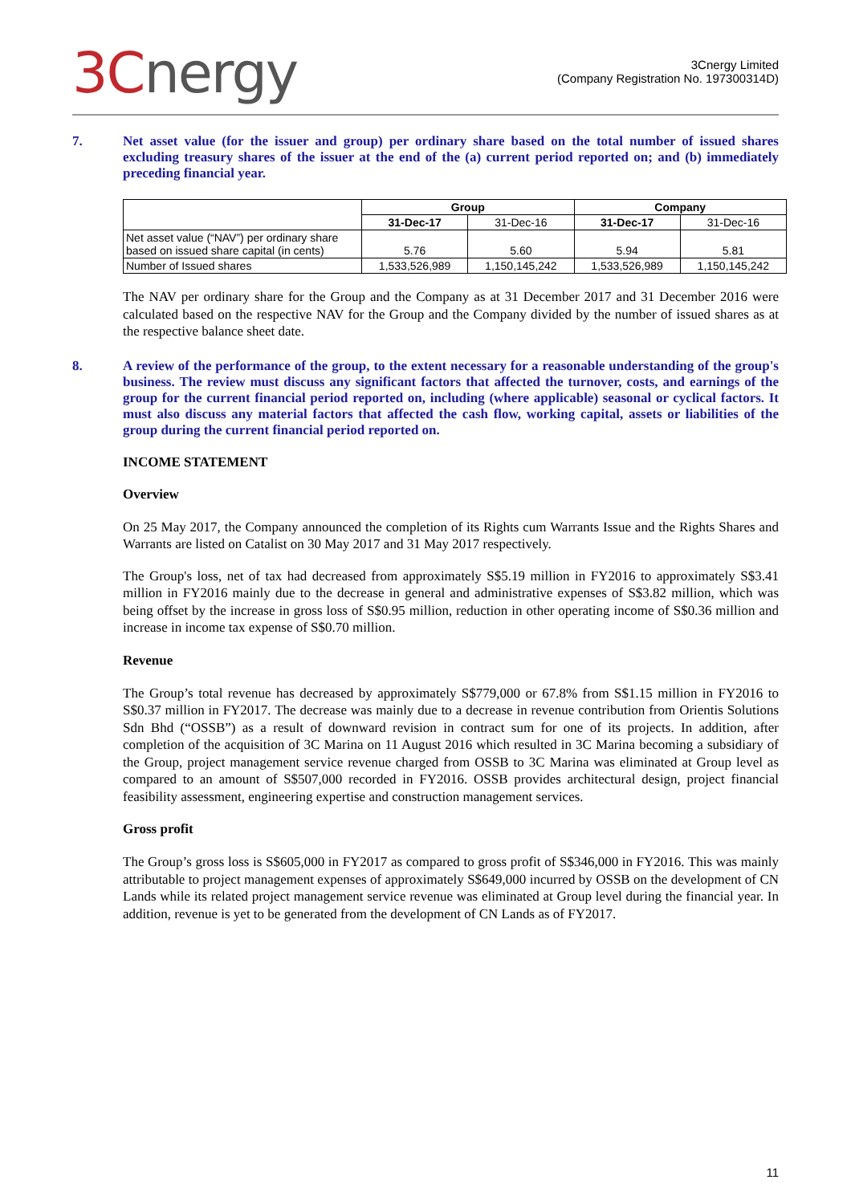3Cnergy
3Cnergy Limited
(Company Registration No. 197300314D)
7. Net asset value (for the issuer and group) per ordinary share based on the total number of issued shares excluding treasury shares of the issuer at the end of the (a) current period reported on; and (b) immediately preceding financial year.
| | Group | | Company | |
| --- | --- | --- | --- | --- |
| | 31-Dec-17 | 31-Dec-16 | 31-Dec-17 | 31-Dec-16 |
| Net asset value (“NAV”) per ordinary share based on issued share capital (in cents) | 5.76 | 5.60 | 5.94 | 5.81 |
| Number of Issued shares | 1,533,526,989 | 1,150,145,242 | 1,533,526,989 | 1,150,145,242 |
The NAV per ordinary share for the Group and the Company as at 31 December 2017 and 31 December 2016 were calculated based on the respective NAV for the Group and the Company divided by the number of issued shares as at the respective balance sheet date.
8. A review of the performance of the group, to the extent necessary for a reasonable understanding of the group's business. The review must discuss any significant factors that affected the turnover, costs, and earnings of the group for the current financial period reported on, including (where applicable) seasonal or cyclical factors. It must also discuss any material factors that affected the cash flow, working capital, assets or liabilities of the group during the current financial period reported on.
INCOME STATEMENT
Overview
On 25 May 2017, the Company announced the completion of its Rights cum Warrants Issue and the Rights Shares and Warrants are listed on Catalist on 30 May 2017 and 31 May 2017 respectively.
The Group's loss, net of tax had decreased from approximately S$5.19 million in FY2016 to approximately S$3.41 million in FY2016 mainly due to the decrease in general and administrative expenses of S$3.82 million, which was being offset by the increase in gross loss of S$0.95 million, reduction in other operating income of S$0.36 million and increase in income tax expense of S$0.70 million.
Revenue
The Group’s total revenue has decreased by approximately S$779,000 or 67.8% from S$1.15 million in FY2016 to S$0.37 million in FY2017. The decrease was mainly due to a decrease in revenue contribution from Orientis Solutions Sdn Bhd (“OSSB”) as a result of downward revision in contract sum for one of its projects. In addition, after completion of the acquisition of 3C Marina on 11 August 2016 which resulted in 3C Marina becoming a subsidiary of the Group, project management service revenue charged from OSSB to 3C Marina was eliminated at Group level as compared to an amount of S$507,000 recorded in FY2016. OSSB provides architectural design, project financial feasibility assessment, engineering expertise and construction management services.
Gross profit
The Group’s gross loss is S$605,000 in FY2017 as compared to gross profit of S$346,000 in FY2016. This was mainly attributable to project management expenses of approximately S$649,000 incurred by OSSB on the development of CN Lands while its related project management service revenue was eliminated at Group level during the financial year. In addition, revenue is yet to be generated from the development of CN Lands as of FY2017.
11